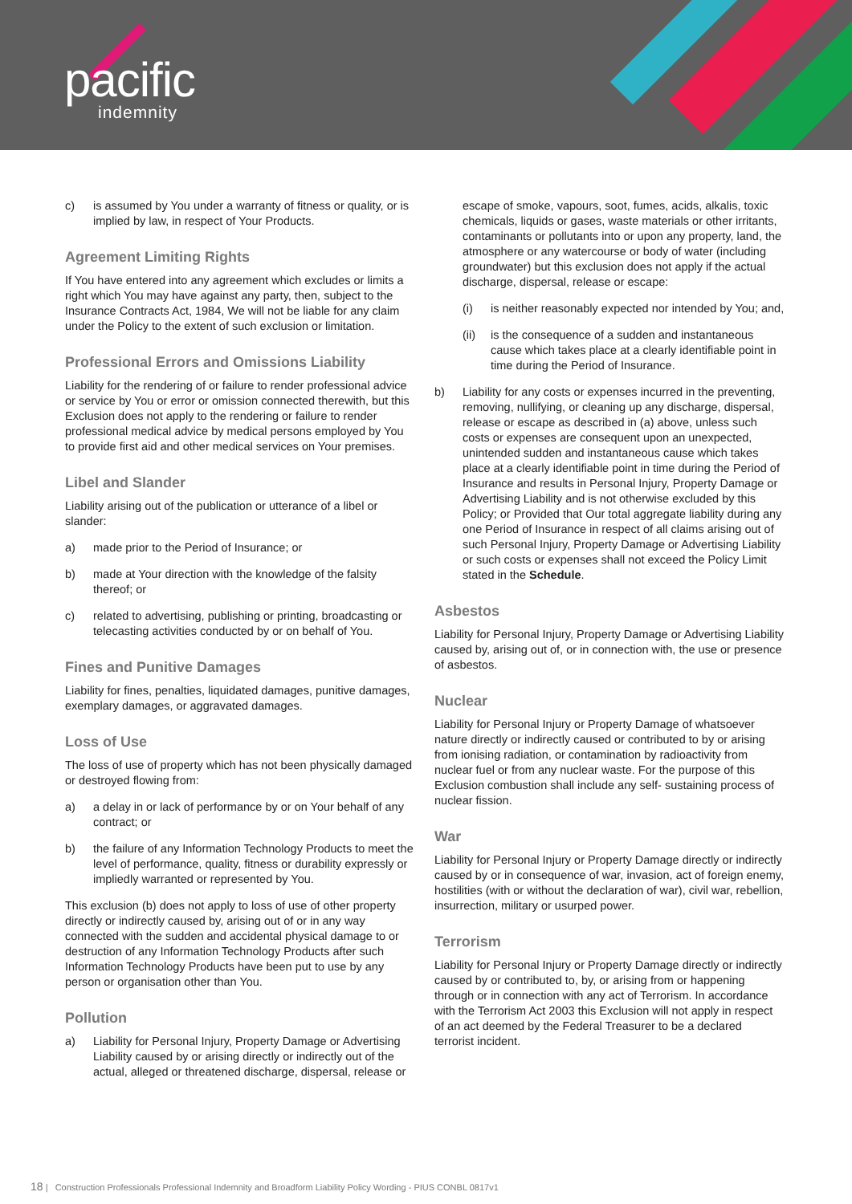pacific
indemnity
c) is assumed by You under a warranty of fitness or quality, or is implied by law, in respect of Your Products.
Agreement Limiting Rights
If You have entered into any agreement which excludes or limits a right which You may have against any party, then, subject to the Insurance Contracts Act, 1984, We will not be liable for any claim under the Policy to the extent of such exclusion or limitation.
Professional Errors and Omissions Liability
Liability for the rendering of or failure to render professional advice or service by You or error or omission connected therewith, but this Exclusion does not apply to the rendering or failure to render professional medical advice by medical persons employed by You to provide first aid and other medical services on Your premises.
Libel and Slander
Liability arising out of the publication or utterance of a libel or slander:
a) made prior to the Period of Insurance; or
b) made at Your direction with the knowledge of the falsity thereof; or
c) related to advertising, publishing or printing, broadcasting or telecasting activities conducted by or on behalf of You.
Fines and Punitive Damages
Liability for fines, penalties, liquidated damages, punitive damages, exemplary damages, or aggravated damages.
Loss of Use
The loss of use of property which has not been physically damaged or destroyed flowing from:
a) a delay in or lack of performance by or on Your behalf of any contract; or
b) the failure of any Information Technology Products to meet the level of performance, quality, fitness or durability expressly or impliedly warranted or represented by You.
This exclusion (b) does not apply to loss of use of other property directly or indirectly caused by, arising out of or in any way connected with the sudden and accidental physical damage to or destruction of any Information Technology Products after such Information Technology Products have been put to use by any person or organisation other than You.
Pollution
a) Liability for Personal Injury, Property Damage or Advertising Liability caused by or arising directly or indirectly out of the actual, alleged or threatened discharge, dispersal, release or
escape of smoke, vapours, soot, fumes, acids, alkalis, toxic chemicals, liquids or gases, waste materials or other irritants, contaminants or pollutants into or upon any property, land, the atmosphere or any watercourse or body of water (including groundwater) but this exclusion does not apply if the actual discharge, dispersal, release or escape:
(i) is neither reasonably expected nor intended by You; and,
(ii) is the consequence of a sudden and instantaneous cause which takes place at a clearly identifiable point in time during the Period of Insurance.
b) Liability for any costs or expenses incurred in the preventing, removing, nullifying, or cleaning up any discharge, dispersal, release or escape as described in (a) above, unless such costs or expenses are consequent upon an unexpected, unintended sudden and instantaneous cause which takes place at a clearly identifiable point in time during the Period of Insurance and results in Personal Injury, Property Damage or Advertising Liability and is not otherwise excluded by this Policy; or Provided that Our total aggregate liability during any one Period of Insurance in respect of all claims arising out of such Personal Injury, Property Damage or Advertising Liability or such costs or expenses shall not exceed the Policy Limit stated in the Schedule.
Asbestos
Liability for Personal Injury, Property Damage or Advertising Liability caused by, arising out of, or in connection with, the use or presence of asbestos.
Nuclear
Liability for Personal Injury or Property Damage of whatsoever nature directly or indirectly caused or contributed to by or arising from ionising radiation, or contamination by radioactivity from nuclear fuel or from any nuclear waste. For the purpose of this Exclusion combustion shall include any self- sustaining process of nuclear fission.
War
Liability for Personal Injury or Property Damage directly or indirectly caused by or in consequence of war, invasion, act of foreign enemy, hostilities (with or without the declaration of war), civil war, rebellion, insurrection, military or usurped power.
Terrorism
Liability for Personal Injury or Property Damage directly or indirectly caused by or contributed to, by, or arising from or happening through or in connection with any act of Terrorism. In accordance with the Terrorism Act 2003 this Exclusion will not apply in respect of an act deemed by the Federal Treasurer to be a declared terrorist incident.
18 | Construction Professionals Professional Indemnity and Broadform Liability Policy Wording - PIUS CONBL 0817v1